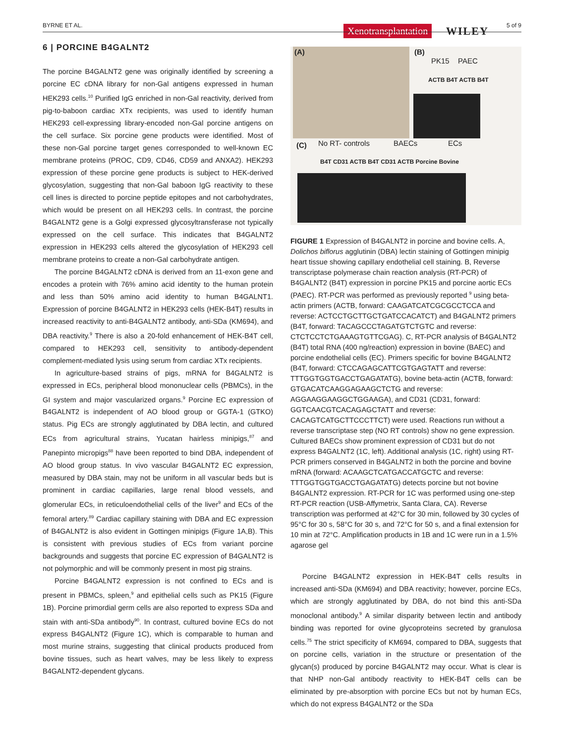BYRNE ET AL. Xenotransplantation WILEY 5 of 9
6 | PORCINE B4GALNT2
The porcine B4GALNT2 gene was originally identified by screening a porcine EC cDNA library for non-Gal antigens expressed in human HEK293 cells.<sup>10</sup> Purified IgG enriched in non-Gal reactivity, derived from pig-to-baboon cardiac XTx recipients, was used to identify human HEK293 cell-expressing library-encoded non-Gal porcine antigens on the cell surface. Six porcine gene products were identified. Most of these non-Gal porcine target genes corresponded to well-known EC membrane proteins (PROC, CD9, CD46, CD59 and ANXA2). HEK293 expression of these porcine gene products is subject to HEK-derived glycosylation, suggesting that non-Gal baboon IgG reactivity to these cell lines is directed to porcine peptide epitopes and not carbohydrates, which would be present on all HEK293 cells. In contrast, the porcine B4GALNT2 gene is a Golgi expressed glycosyltransferase not typically expressed on the cell surface. This indicates that B4GALNT2 expression in HEK293 cells altered the glycosylation of HEK293 cell membrane proteins to create a non-Gal carbohydrate antigen.
The porcine B4GALNT2 cDNA is derived from an 11-exon gene and encodes a protein with 76% amino acid identity to the human protein and less than 50% amino acid identity to human B4GALNT1. Expression of porcine B4GALNT2 in HEK293 cells (HEK-B4T) results in increased reactivity to anti-B4GALNT2 antibody, anti-SDa (KM694), and DBA reactivity.<sup>9</sup> There is also a 20-fold enhancement of HEK-B4T cell, compared to HEK293 cell, sensitivity to antibody-dependent complement-mediated lysis using serum from cardiac XTx recipients.
In agriculture-based strains of pigs, mRNA for B4GALNT2 is expressed in ECs, peripheral blood mononuclear cells (PBMCs), in the GI system and major vascularized organs.<sup>9</sup> Porcine EC expression of B4GALNT2 is independent of AO blood group or GGTA-1 (GTKO) status. Pig ECs are strongly agglutinated by DBA lectin, and cultured ECs from agricultural strains, Yucatan hairless minipigs,<sup>87</sup> and Panepinto micropigs<sup>88</sup> have been reported to bind DBA, independent of AO blood group status. In vivo vascular B4GALNT2 EC expression, measured by DBA stain, may not be uniform in all vascular beds but is prominent in cardiac capillaries, large renal blood vessels, and glomerular ECs, in reticuloendothelial cells of the liver<sup>9</sup> and ECs of the femoral artery.<sup>89</sup> Cardiac capillary staining with DBA and EC expression of B4GALNT2 is also evident in Gottingen minipigs (Figure 1A,B). This is consistent with previous studies of ECs from variant porcine backgrounds and suggests that porcine EC expression of B4GALNT2 is not polymorphic and will be commonly present in most pig strains.
Porcine B4GALNT2 expression is not confined to ECs and is present in PBMCs, spleen,<sup>9</sup> and epithelial cells such as PK15 (Figure 1B). Porcine primordial germ cells are also reported to express SDa and stain with anti-SDa antibody<sup>90</sup>. In contrast, cultured bovine ECs do not express B4GALNT2 (Figure 1C), which is comparable to human and most murine strains, suggesting that clinical products produced from bovine tissues, such as heart valves, may be less likely to express B4GALNT2-dependent glycans.
(A) (B)
PK15 PAEC
ACTB B4T ACTB B4T
(C) No RT- controls BAECs ECs
B4T CD31 ACTB B4T CD31 ACTB Porcine Bovine
FIGURE 1 Expression of B4GALNT2 in porcine and bovine cells. A, Dolichos biflorus agglutinin (DBA) lectin staining of Gottingen minipig heart tissue showing capillary endothelial cell staining. B, Reverse transcriptase polymerase chain reaction analysis (RT-PCR) of B4GALNT2 (B4T) expression in porcine PK15 and porcine aortic ECs (PAEC). RT-PCR was performed as previously reported <sup>9</sup> using beta-actin primers (ACTB, forward: CAAGATCATCGCGCCTCCA and reverse: ACTCCTGCTTGCTGATCCACATCT) and B4GALNT2 primers (B4T, forward: TACAGCCCTAGATGTCTGTC and reverse: CTCTCCTCTGAAAGTGTTCGAG). C, RT-PCR analysis of B4GALNT2 (B4T) total RNA (400 ng/reaction) expression in bovine (BAEC) and porcine endothelial cells (EC). Primers specific for bovine B4GALNT2 (B4T, forward: CTCCAGAGCATTCGTGAGTATT and reverse: TTTGGTGGTGACCTGAGATATG), bovine beta-actin (ACTB, forward: GTGACATCAAGGAGAAGCTCTG and reverse: AGGAAGGAAGGCTGGAAGA), and CD31 (CD31, forward: GGTCAACGTCACAGAGCTATT and reverse: CACAGTCATGCTTCCCTTCT) were used. Reactions run without a reverse transcriptase step (NO RT controls) show no gene expression. Cultured BAECs show prominent expression of CD31 but do not express B4GALNT2 (1C, left). Additional analysis (1C, right) using RT-PCR primers conserved in B4GALNT2 in both the porcine and bovine mRNA (forward: ACAAGCTCATGACCATGCTC and reverse: TTTGGTGGTGACCTGAGATATG) detects porcine but not bovine B4GALNT2 expression. RT-PCR for 1C was performed using one-step RT-PCR reaction (USB-Affymetrix, Santa Clara, CA). Reverse transcription was performed at 42°C for 30 min, followed by 30 cycles of 95°C for 30 s, 58°C for 30 s, and 72°C for 50 s, and a final extension for 10 min at 72°C. Amplification products in 1B and 1C were run in a 1.5% agarose gel
Porcine B4GALNT2 expression in HEK-B4T cells results in increased anti-SDa (KM694) and DBA reactivity; however, porcine ECs, which are strongly agglutinated by DBA, do not bind this anti-SDa monoclonal antibody.<sup>9</sup> A similar disparity between lectin and antibody binding was reported for ovine glycoproteins secreted by granulosa cells.<sup>75</sup> The strict specificity of KM694, compared to DBA, suggests that on porcine cells, variation in the structure or presentation of the glycan(s) produced by porcine B4GALNT2 may occur. What is clear is that NHP non-Gal antibody reactivity to HEK-B4T cells can be eliminated by pre-absorption with porcine ECs but not by human ECs, which do not express B4GALNT2 or the SDa